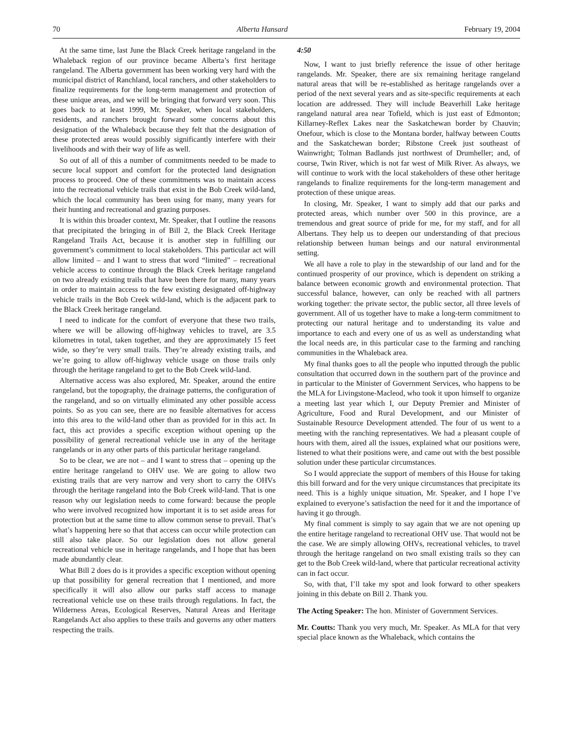70 Alberta Hansard February 19, 2004
At the same time, last June the Black Creek heritage rangeland in the Whaleback region of our province became Alberta’s first heritage rangeland. The Alberta government has been working very hard with the municipal district of Ranchland, local ranchers, and other stakeholders to finalize requirements for the long-term management and protection of these unique areas, and we will be bringing that forward very soon. This goes back to at least 1999, Mr. Speaker, when local stakeholders, residents, and ranchers brought forward some concerns about this designation of the Whaleback because they felt that the designation of these protected areas would possibly significantly interfere with their livelihoods and with their way of life as well.
So out of all of this a number of commitments needed to be made to secure local support and comfort for the protected land designation process to proceed. One of these commitments was to maintain access into the recreational vehicle trails that exist in the Bob Creek wild-land, which the local community has been using for many, many years for their hunting and recreational and grazing purposes.
It is within this broader context, Mr. Speaker, that I outline the reasons that precipitated the bringing in of Bill 2, the Black Creek Heritage Rangeland Trails Act, because it is another step in fulfilling our government’s commitment to local stakeholders. This particular act will allow limited – and I want to stress that word “limited” – recreational vehicle access to continue through the Black Creek heritage rangeland on two already existing trails that have been there for many, many years in order to maintain access to the few existing designated off-highway vehicle trails in the Bob Creek wild-land, which is the adjacent park to the Black Creek heritage rangeland.
I need to indicate for the comfort of everyone that these two trails, where we will be allowing off-highway vehicles to travel, are 3.5 kilometres in total, taken together, and they are approximately 15 feet wide, so they’re very small trails. They’re already existing trails, and we’re going to allow off-highway vehicle usage on those trails only through the heritage rangeland to get to the Bob Creek wild-land.
Alternative access was also explored, Mr. Speaker, around the entire rangeland, but the topography, the drainage patterns, the configuration of the rangeland, and so on virtually eliminated any other possible access points. So as you can see, there are no feasible alternatives for access into this area to the wild-land other than as provided for in this act. In fact, this act provides a specific exception without opening up the possibility of general recreational vehicle use in any of the heritage rangelands or in any other parts of this particular heritage rangeland.
So to be clear, we are not – and I want to stress that – opening up the entire heritage rangeland to OHV use. We are going to allow two existing trails that are very narrow and very short to carry the OHVs through the heritage rangeland into the Bob Creek wild-land. That is one reason why our legislation needs to come forward: because the people who were involved recognized how important it is to set aside areas for protection but at the same time to allow common sense to prevail. That’s what’s happening here so that that access can occur while protection can still also take place. So our legislation does not allow general recreational vehicle use in heritage rangelands, and I hope that has been made abundantly clear.
What Bill 2 does do is it provides a specific exception without opening up that possibility for general recreation that I mentioned, and more specifically it will also allow our parks staff access to manage recreational vehicle use on these trails through regulations. In fact, the Wilderness Areas, Ecological Reserves, Natural Areas and Heritage Rangelands Act also applies to these trails and governs any other matters respecting the trails.
4:50
Now, I want to just briefly reference the issue of other heritage rangelands. Mr. Speaker, there are six remaining heritage rangeland natural areas that will be re-established as heritage rangelands over a period of the next several years and as site-specific requirements at each location are addressed. They will include Beaverhill Lake heritage rangeland natural area near Tofield, which is just east of Edmonton; Killarney-Reflex Lakes near the Saskatchewan border by Chauvin; Onefour, which is close to the Montana border, halfway between Coutts and the Saskatchewan border; Ribstone Creek just southeast of Wainwright; Tolman Badlands just northwest of Drumheller; and, of course, Twin River, which is not far west of Milk River. As always, we will continue to work with the local stakeholders of these other heritage rangelands to finalize requirements for the long-term management and protection of these unique areas.
In closing, Mr. Speaker, I want to simply add that our parks and protected areas, which number over 500 in this province, are a tremendous and great source of pride for me, for my staff, and for all Albertans. They help us to deepen our understanding of that precious relationship between human beings and our natural environmental setting.
We all have a role to play in the stewardship of our land and for the continued prosperity of our province, which is dependent on striking a balance between economic growth and environmental protection. That successful balance, however, can only be reached with all partners working together: the private sector, the public sector, all three levels of government. All of us together have to make a long-term commitment to protecting our natural heritage and to understanding its value and importance to each and every one of us as well as understanding what the local needs are, in this particular case to the farming and ranching communities in the Whaleback area.
My final thanks goes to all the people who inputted through the public consultation that occurred down in the southern part of the province and in particular to the Minister of Government Services, who happens to be the MLA for Livingstone-Macleod, who took it upon himself to organize a meeting last year which I, our Deputy Premier and Minister of Agriculture, Food and Rural Development, and our Minister of Sustainable Resource Development attended. The four of us went to a meeting with the ranching representatives. We had a pleasant couple of hours with them, aired all the issues, explained what our positions were, listened to what their positions were, and came out with the best possible solution under these particular circumstances.
So I would appreciate the support of members of this House for taking this bill forward and for the very unique circumstances that precipitate its need. This is a highly unique situation, Mr. Speaker, and I hope I’ve explained to everyone’s satisfaction the need for it and the importance of having it go through.
My final comment is simply to say again that we are not opening up the entire heritage rangeland to recreational OHV use. That would not be the case. We are simply allowing OHVs, recreational vehicles, to travel through the heritage rangeland on two small existing trails so they can get to the Bob Creek wild-land, where that particular recreational activity can in fact occur.
So, with that, I’ll take my spot and look forward to other speakers joining in this debate on Bill 2. Thank you.
The Acting Speaker: The hon. Minister of Government Services.
Mr. Coutts: Thank you very much, Mr. Speaker. As MLA for that very special place known as the Whaleback, which contains the